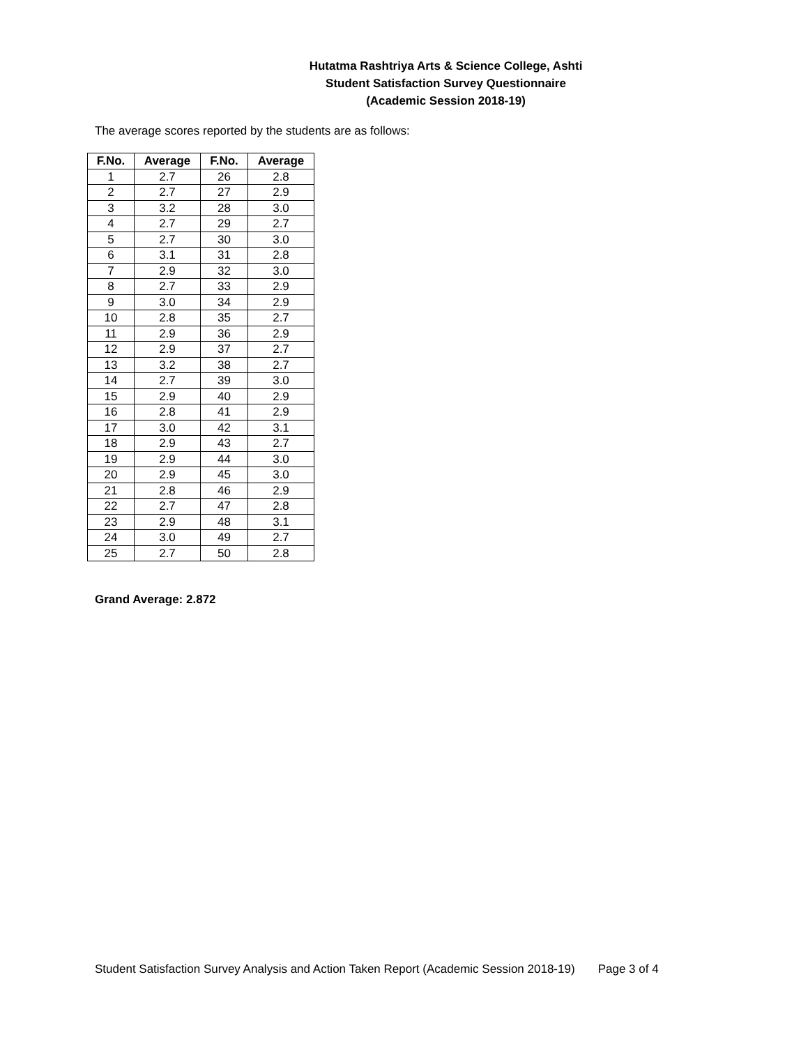Hutatma Rashtriya Arts & Science College, Ashti
Student Satisfaction Survey Questionnaire
(Academic Session 2018-19)
The average scores reported by the students are as follows:
| F.No. | Average | F.No. | Average |
| --- | --- | --- | --- |
| 1 | 2.7 | 26 | 2.8 |
| 2 | 2.7 | 27 | 2.9 |
| 3 | 3.2 | 28 | 3.0 |
| 4 | 2.7 | 29 | 2.7 |
| 5 | 2.7 | 30 | 3.0 |
| 6 | 3.1 | 31 | 2.8 |
| 7 | 2.9 | 32 | 3.0 |
| 8 | 2.7 | 33 | 2.9 |
| 9 | 3.0 | 34 | 2.9 |
| 10 | 2.8 | 35 | 2.7 |
| 11 | 2.9 | 36 | 2.9 |
| 12 | 2.9 | 37 | 2.7 |
| 13 | 3.2 | 38 | 2.7 |
| 14 | 2.7 | 39 | 3.0 |
| 15 | 2.9 | 40 | 2.9 |
| 16 | 2.8 | 41 | 2.9 |
| 17 | 3.0 | 42 | 3.1 |
| 18 | 2.9 | 43 | 2.7 |
| 19 | 2.9 | 44 | 3.0 |
| 20 | 2.9 | 45 | 3.0 |
| 21 | 2.8 | 46 | 2.9 |
| 22 | 2.7 | 47 | 2.8 |
| 23 | 2.9 | 48 | 3.1 |
| 24 | 3.0 | 49 | 2.7 |
| 25 | 2.7 | 50 | 2.8 |
Grand Average: 2.872
Student Satisfaction Survey Analysis and Action Taken Report (Academic Session 2018-19) Page 3 of 4